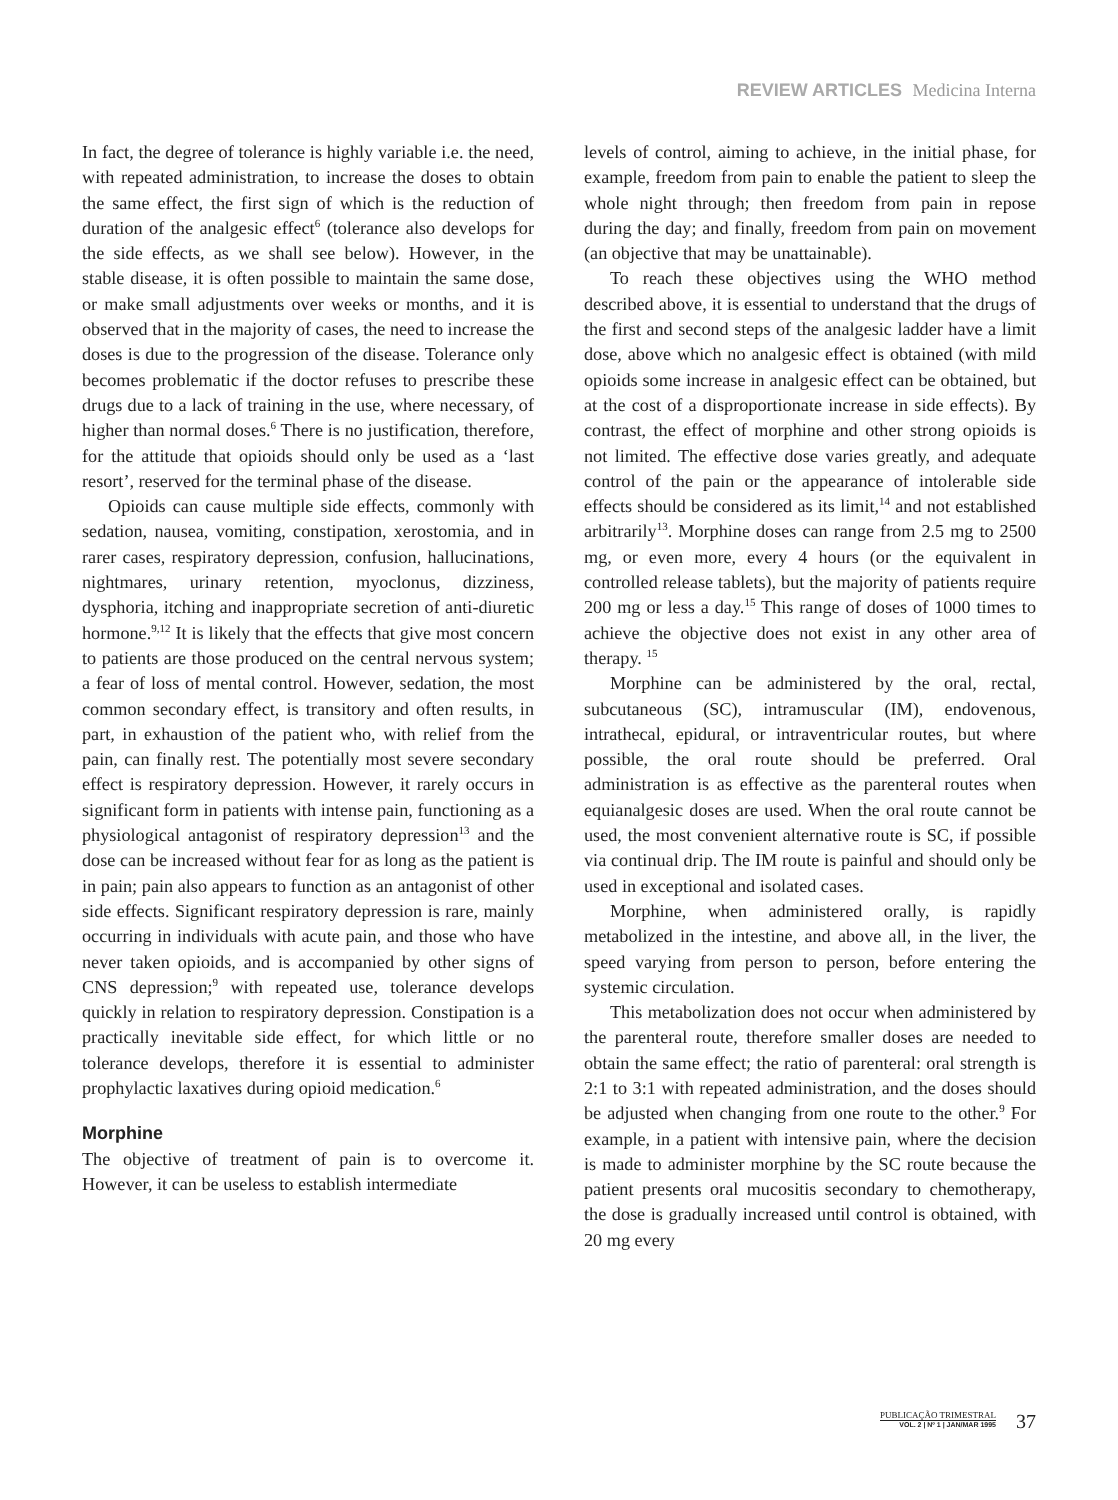REVIEW ARTICLES Medicina Interna
In fact, the degree of tolerance is highly variable i.e. the need, with repeated administration, to increase the doses to obtain the same effect, the first sign of which is the reduction of duration of the analgesic effect<sup>6</sup> (tolerance also develops for the side effects, as we shall see below). However, in the stable disease, it is often possible to maintain the same dose, or make small adjustments over weeks or months, and it is observed that in the majority of cases, the need to increase the doses is due to the progression of the disease. Tolerance only becomes problematic if the doctor refuses to prescribe these drugs due to a lack of training in the use, where necessary, of higher than normal doses.<sup>6</sup> There is no justification, therefore, for the attitude that opioids should only be used as a ‘last resort’, reserved for the terminal phase of the disease.
Opioids can cause multiple side effects, commonly with sedation, nausea, vomiting, constipation, xerostomia, and in rarer cases, respiratory depression, confusion, hallucinations, nightmares, urinary retention, myoclonus, dizziness, dysphoria, itching and inappropriate secretion of anti-diuretic hormone.<sup>9,12</sup> It is likely that the effects that give most concern to patients are those produced on the central nervous system; a fear of loss of mental control. However, sedation, the most common secondary effect, is transitory and often results, in part, in exhaustion of the patient who, with relief from the pain, can finally rest. The potentially most severe secondary effect is respiratory depression. However, it rarely occurs in significant form in patients with intense pain, functioning as a physiological antagonist of respiratory depression<sup>13</sup> and the dose can be increased without fear for as long as the patient is in pain; pain also appears to function as an antagonist of other side effects. Significant respiratory depression is rare, mainly occurring in individuals with acute pain, and those who have never taken opioids, and is accompanied by other signs of CNS depression;<sup>9</sup> with repeated use, tolerance develops quickly in relation to respiratory depression. Constipation is a practically inevitable side effect, for which little or no tolerance develops, therefore it is essential to administer prophylactic laxatives during opioid medication.<sup>6</sup>
Morphine
The objective of treatment of pain is to overcome it. However, it can be useless to establish intermediate
levels of control, aiming to achieve, in the initial phase, for example, freedom from pain to enable the patient to sleep the whole night through; then freedom from pain in repose during the day; and finally, freedom from pain on movement (an objective that may be unattainable).
To reach these objectives using the WHO method described above, it is essential to understand that the drugs of the first and second steps of the analgesic ladder have a limit dose, above which no analgesic effect is obtained (with mild opioids some increase in analgesic effect can be obtained, but at the cost of a disproportionate increase in side effects). By contrast, the effect of morphine and other strong opioids is not limited. The effective dose varies greatly, and adequate control of the pain or the appearance of intolerable side effects should be considered as its limit,<sup>14</sup> and not established arbitrarily<sup>13</sup>. Morphine doses can range from 2.5 mg to 2500 mg, or even more, every 4 hours (or the equivalent in controlled release tablets), but the majority of patients require 200 mg or less a day.<sup>15</sup> This range of doses of 1000 times to achieve the objective does not exist in any other area of therapy. <sup>15</sup>
Morphine can be administered by the oral, rectal, subcutaneous (SC), intramuscular (IM), endovenous, intrathecal, epidural, or intraventricular routes, but where possible, the oral route should be preferred. Oral administration is as effective as the parenteral routes when equianalgesic doses are used. When the oral route cannot be used, the most convenient alternative route is SC, if possible via continual drip. The IM route is painful and should only be used in exceptional and isolated cases.
Morphine, when administered orally, is rapidly metabolized in the intestine, and above all, in the liver, the speed varying from person to person, before entering the systemic circulation.
This metabolization does not occur when administered by the parenteral route, therefore smaller doses are needed to obtain the same effect; the ratio of parenteral: oral strength is 2:1 to 3:1 with repeated administration, and the doses should be adjusted when changing from one route to the other.<sup>9</sup> For example, in a patient with intensive pain, where the decision is made to administer morphine by the SC route because the patient presents oral mucositis secondary to chemotherapy, the dose is gradually increased until control is obtained, with 20 mg every
PUBLICAÇÃO TRIMESTRAL
VOL. 2 | Nº 1 | JAN/MAR 1995
37